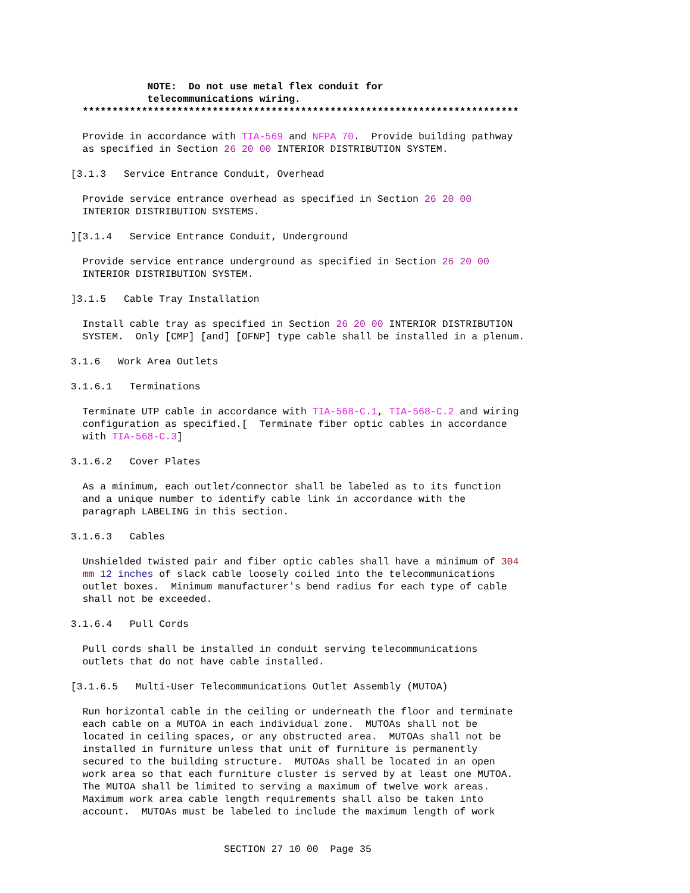NOTE: Do not use metal flex conduit for telecommunications wiring. ************************************************************************** Provide in accordance with TIA-569 and NFPA 70. Provide building pathway as specified in Section 26 20 00 INTERIOR DISTRIBUTION SYSTEM. [3.1.3 Service Entrance Conduit, Overhead Provide service entrance overhead as specified in Section 26 20 00 INTERIOR DISTRIBUTION SYSTEMS. ][3.1.4 Service Entrance Conduit, Underground Provide service entrance underground as specified in Section 26 20 00 INTERIOR DISTRIBUTION SYSTEM. ]3.1.5 Cable Tray Installation Install cable tray as specified in Section 26 20 00 INTERIOR DISTRIBUTION SYSTEM. Only [CMP] [and] [OFNP] type cable shall be installed in a plenum. 3.1.6 Work Area Outlets 3.1.6.1 Terminations Terminate UTP cable in accordance with TIA-568-C.1, TIA-568-C.2 and wiring configuration as specified.[ Terminate fiber optic cables in accordance with TIA-568-C.3] 3.1.6.2 Cover Plates As a minimum, each outlet/connector shall be labeled as to its function and a unique number to identify cable link in accordance with the paragraph LABELING in this section. 3.1.6.3 Cables Unshielded twisted pair and fiber optic cables shall have a minimum of 304 mm 12 inches of slack cable loosely coiled into the telecommunications outlet boxes. Minimum manufacturer's bend radius for each type of cable shall not be exceeded. 3.1.6.4 Pull Cords Pull cords shall be installed in conduit serving telecommunications outlets that do not have cable installed. [3.1.6.5 Multi-User Telecommunications Outlet Assembly (MUTOA) Run horizontal cable in the ceiling or underneath the floor and terminate each cable on a MUTOA in each individual zone. MUTOAs shall not be located in ceiling spaces, or any obstructed area. MUTOAs shall not be installed in furniture unless that unit of furniture is permanently secured to the building structure. MUTOAs shall be located in an open work area so that each furniture cluster is served by at least one MUTOA. The MUTOA shall be limited to serving a maximum of twelve work areas. Maximum work area cable length requirements shall also be taken into account. MUTOAs must be labeled to include the maximum length of work SECTION 27 10 00 Page 35